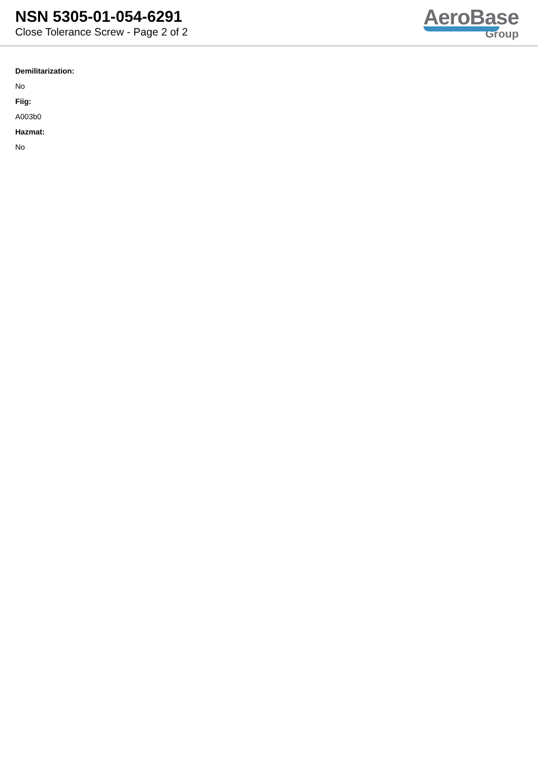NSN 5305-01-054-6291
Close Tolerance Screw - Page 2 of 2
AeroBase
Group
Demilitarization:
No
Fiig:
A003b0
Hazmat:
No